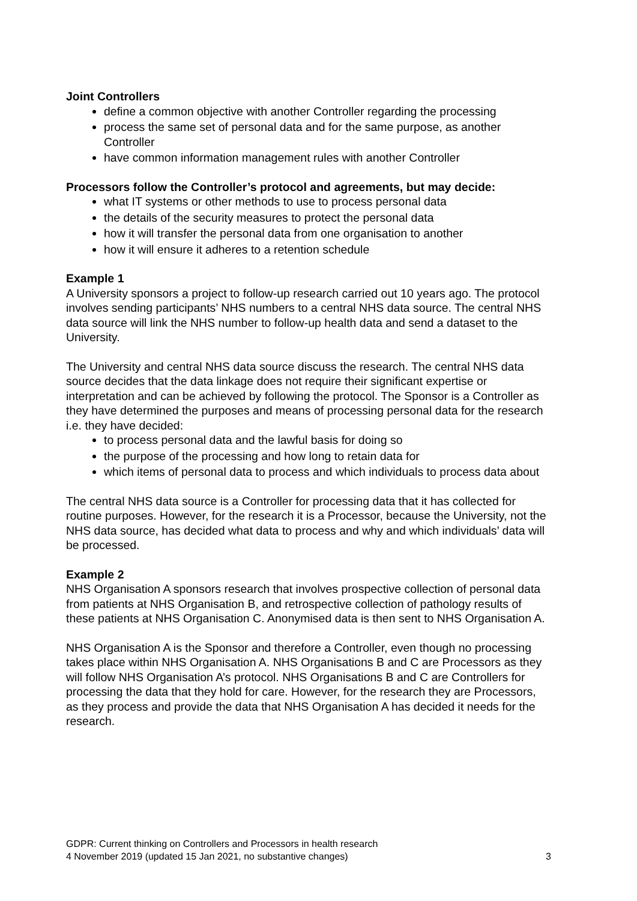Joint Controllers
define a common objective with another Controller regarding the processing
process the same set of personal data and for the same purpose, as another Controller
have common information management rules with another Controller
Processors follow the Controller’s protocol and agreements, but may decide:
what IT systems or other methods to use to process personal data
the details of the security measures to protect the personal data
how it will transfer the personal data from one organisation to another
how it will ensure it adheres to a retention schedule
Example 1
A University sponsors a project to follow-up research carried out 10 years ago. The protocol involves sending participants’ NHS numbers to a central NHS data source. The central NHS data source will link the NHS number to follow-up health data and send a dataset to the University.
The University and central NHS data source discuss the research. The central NHS data source decides that the data linkage does not require their significant expertise or interpretation and can be achieved by following the protocol. The Sponsor is a Controller as they have determined the purposes and means of processing personal data for the research i.e. they have decided:
to process personal data and the lawful basis for doing so
the purpose of the processing and how long to retain data for
which items of personal data to process and which individuals to process data about
The central NHS data source is a Controller for processing data that it has collected for routine purposes. However, for the research it is a Processor, because the University, not the NHS data source, has decided what data to process and why and which individuals’ data will be processed.
Example 2
NHS Organisation A sponsors research that involves prospective collection of personal data from patients at NHS Organisation B, and retrospective collection of pathology results of these patients at NHS Organisation C. Anonymised data is then sent to NHS Organisation A.
NHS Organisation A is the Sponsor and therefore a Controller, even though no processing takes place within NHS Organisation A. NHS Organisations B and C are Processors as they will follow NHS Organisation A’s protocol. NHS Organisations B and C are Controllers for processing the data that they hold for care. However, for the research they are Processors, as they process and provide the data that NHS Organisation A has decided it needs for the research.
GDPR: Current thinking on Controllers and Processors in health research
4 November 2019 (updated 15 Jan 2021, no substantive changes) 3